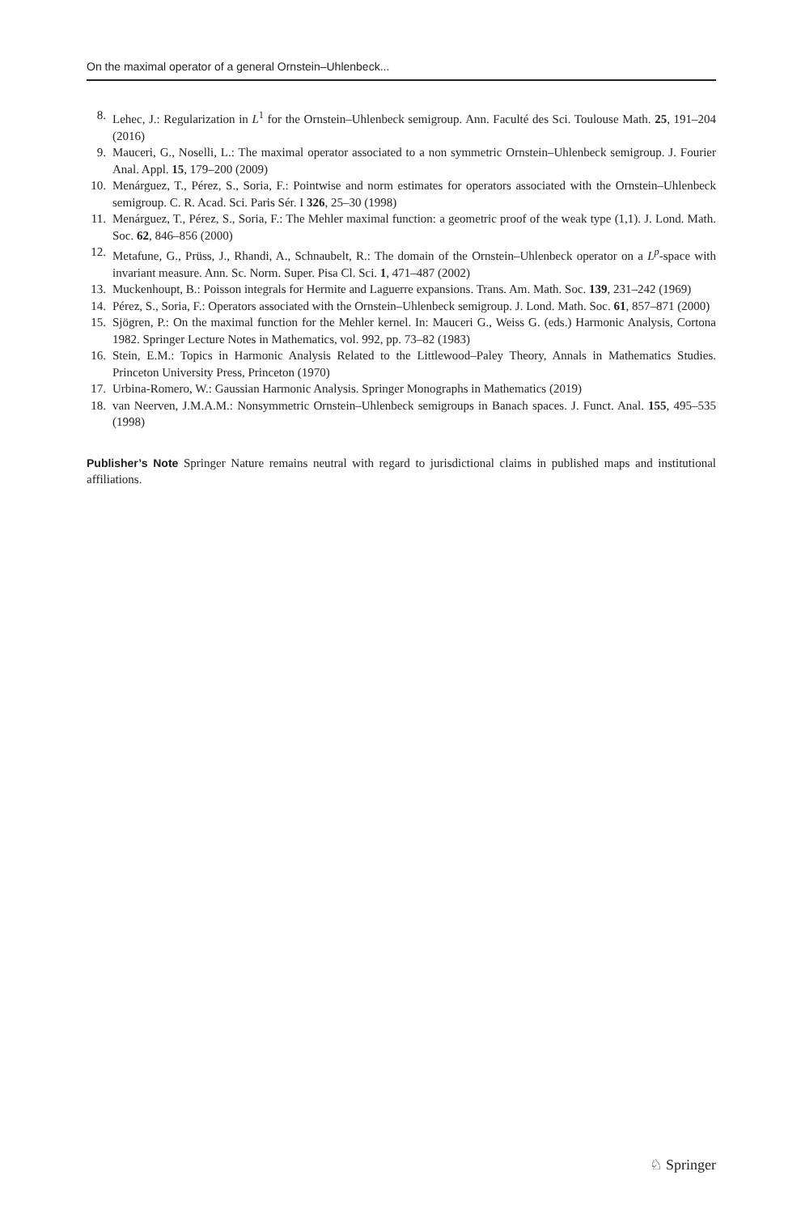On the maximal operator of a general Ornstein–Uhlenbeck...
8. Lehec, J.: Regularization in L<sup>1</sup> for the Ornstein–Uhlenbeck semigroup. Ann. Faculté des Sci. Toulouse Math. 25, 191–204 (2016)
9. Mauceri, G., Noselli, L.: The maximal operator associated to a non symmetric Ornstein–Uhlenbeck semigroup. J. Fourier Anal. Appl. 15, 179–200 (2009)
10. Menárguez, T., Pérez, S., Soria, F.: Pointwise and norm estimates for operators associated with the Ornstein–Uhlenbeck semigroup. C. R. Acad. Sci. Paris Sér. I 326, 25–30 (1998)
11. Menárguez, T., Pérez, S., Soria, F.: The Mehler maximal function: a geometric proof of the weak type (1,1). J. Lond. Math. Soc. 62, 846–856 (2000)
12. Metafune, G., Prüss, J., Rhandi, A., Schnaubelt, R.: The domain of the Ornstein–Uhlenbeck operator on a L<sup>p</sup>-space with invariant measure. Ann. Sc. Norm. Super. Pisa Cl. Sci. 1, 471–487 (2002)
13. Muckenhoupt, B.: Poisson integrals for Hermite and Laguerre expansions. Trans. Am. Math. Soc. 139, 231–242 (1969)
14. Pérez, S., Soria, F.: Operators associated with the Ornstein–Uhlenbeck semigroup. J. Lond. Math. Soc. 61, 857–871 (2000)
15. Sjögren, P.: On the maximal function for the Mehler kernel. In: Mauceri G., Weiss G. (eds.) Harmonic Analysis, Cortona 1982. Springer Lecture Notes in Mathematics, vol. 992, pp. 73–82 (1983)
16. Stein, E.M.: Topics in Harmonic Analysis Related to the Littlewood–Paley Theory, Annals in Mathematics Studies. Princeton University Press, Princeton (1970)
17. Urbina-Romero, W.: Gaussian Harmonic Analysis. Springer Monographs in Mathematics (2019)
18. van Neerven, J.M.A.M.: Nonsymmetric Ornstein–Uhlenbeck semigroups in Banach spaces. J. Funct. Anal. 155, 495–535 (1998)
Publisher’s Note Springer Nature remains neutral with regard to jurisdictional claims in published maps and institutional affiliations.
♘ Springer